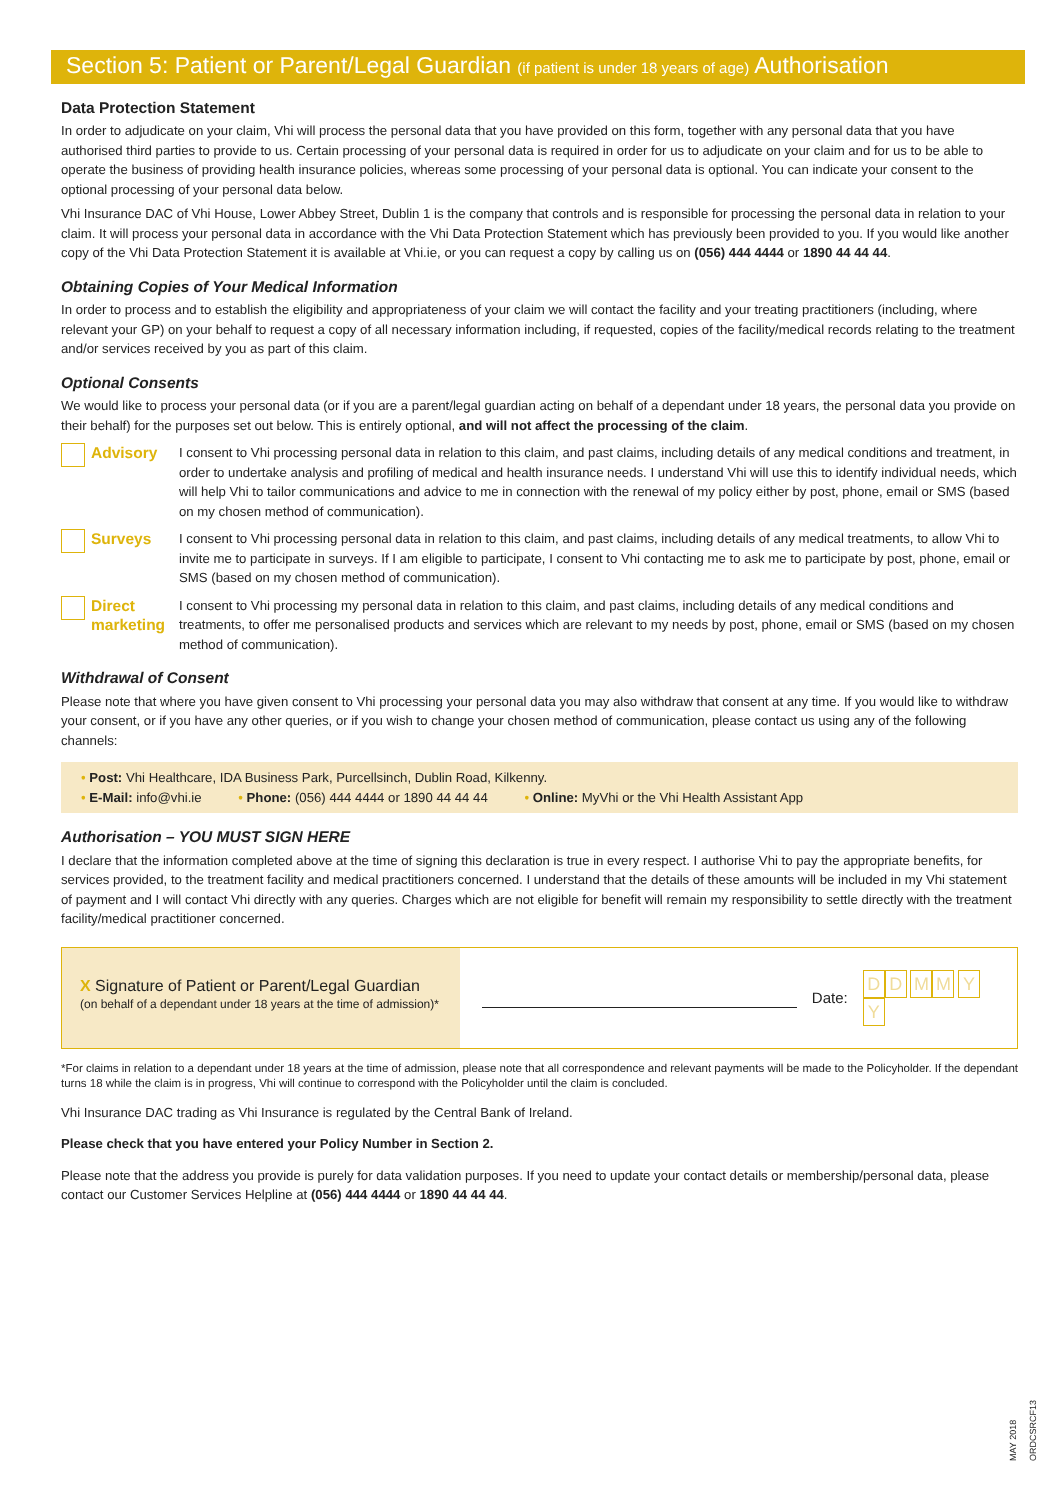Section 5: Patient or Parent/Legal Guardian (if patient is under 18 years of age) Authorisation
Data Protection Statement
In order to adjudicate on your claim, Vhi will process the personal data that you have provided on this form, together with any personal data that you have authorised third parties to provide to us. Certain processing of your personal data is required in order for us to adjudicate on your claim and for us to be able to operate the business of providing health insurance policies, whereas some processing of your personal data is optional. You can indicate your consent to the optional processing of your personal data below.
Vhi Insurance DAC of Vhi House, Lower Abbey Street, Dublin 1 is the company that controls and is responsible for processing the personal data in relation to your claim. It will process your personal data in accordance with the Vhi Data Protection Statement which has previously been provided to you. If you would like another copy of the Vhi Data Protection Statement it is available at Vhi.ie, or you can request a copy by calling us on (056) 444 4444 or 1890 44 44 44.
Obtaining Copies of Your Medical Information
In order to process and to establish the eligibility and appropriateness of your claim we will contact the facility and your treating practitioners (including, where relevant your GP) on your behalf to request a copy of all necessary information including, if requested, copies of the facility/medical records relating to the treatment and/or services received by you as part of this claim.
Optional Consents
We would like to process your personal data (or if you are a parent/legal guardian acting on behalf of a dependant under 18 years, the personal data you provide on their behalf) for the purposes set out below. This is entirely optional, and will not affect the processing of the claim.
Advisory
I consent to Vhi processing personal data in relation to this claim, and past claims, including details of any medical conditions and treatment, in order to undertake analysis and profiling of medical and health insurance needs. I understand Vhi will use this to identify individual needs, which will help Vhi to tailor communications and advice to me in connection with the renewal of my policy either by post, phone, email or SMS (based on my chosen method of communication).
Surveys
I consent to Vhi processing personal data in relation to this claim, and past claims, including details of any medical treatments, to allow Vhi to invite me to participate in surveys. If I am eligible to participate, I consent to Vhi contacting me to ask me to participate by post, phone, email or SMS (based on my chosen method of communication).
Direct marketing
I consent to Vhi processing my personal data in relation to this claim, and past claims, including details of any medical conditions and treatments, to offer me personalised products and services which are relevant to my needs by post, phone, email or SMS (based on my chosen method of communication).
Withdrawal of Consent
Please note that where you have given consent to Vhi processing your personal data you may also withdraw that consent at any time. If you would like to withdraw your consent, or if you have any other queries, or if you wish to change your chosen method of communication, please contact us using any of the following channels:
• Post: Vhi Healthcare, IDA Business Park, Purcellsinch, Dublin Road, Kilkenny.
• E-Mail: info@vhi.ie • Phone: (056) 444 4444 or 1890 44 44 44 • Online: MyVhi or the Vhi Health Assistant App
Authorisation – YOU MUST SIGN HERE
I declare that the information completed above at the time of signing this declaration is true in every respect. I authorise Vhi to pay the appropriate benefits, for services provided, to the treatment facility and medical practitioners concerned. I understand that the details of these amounts will be included in my Vhi statement of payment and I will contact Vhi directly with any queries. Charges which are not eligible for benefit will remain my responsibility to settle directly with the treatment facility/medical practitioner concerned.
X Signature of Patient or Parent/Legal Guardian
(on behalf of a dependant under 18 years at the time of admission)*
Date: DD MM YY
*For claims in relation to a dependant under 18 years at the time of admission, please note that all correspondence and relevant payments will be made to the Policyholder. If the dependant turns 18 while the claim is in progress, Vhi will continue to correspond with the Policyholder until the claim is concluded.
Vhi Insurance DAC trading as Vhi Insurance is regulated by the Central Bank of Ireland.
Please check that you have entered your Policy Number in Section 2.
Please note that the address you provide is purely for data validation purposes. If you need to update your contact details or membership/personal data, please contact our Customer Services Helpline at (056) 444 4444 or 1890 44 44 44.
MAY 2018
ORDCSRCF13